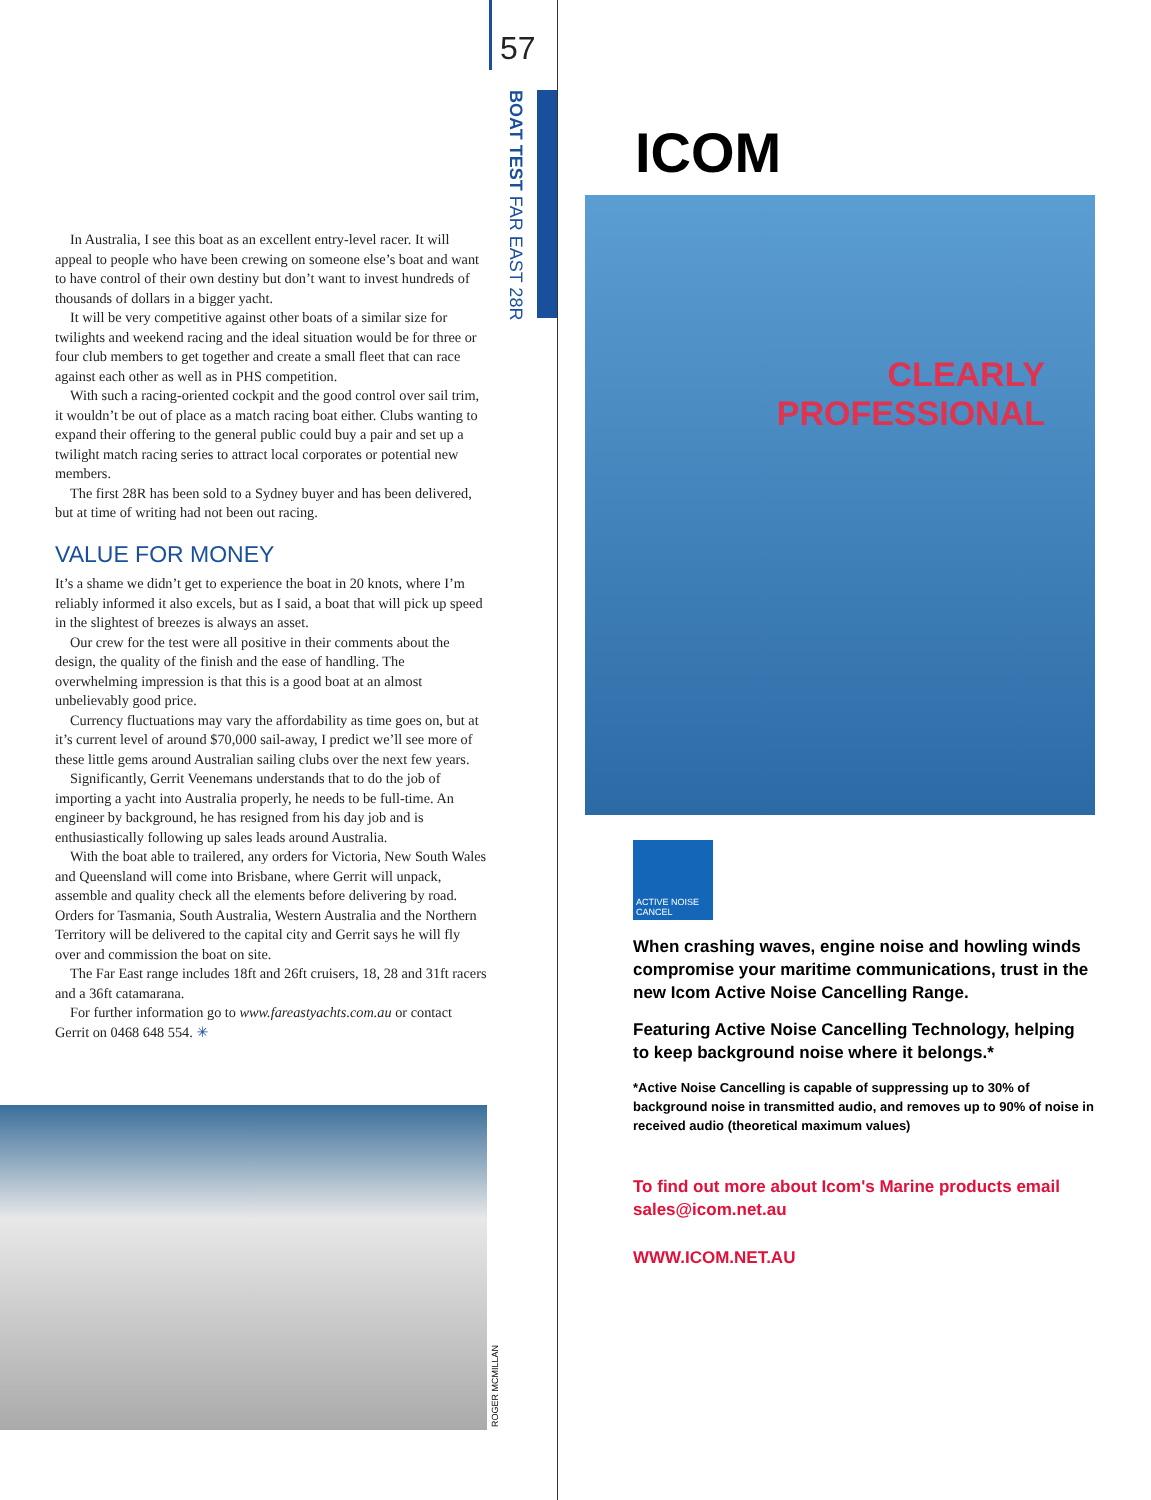57
BOAT TEST FAR EAST 28R
In Australia, I see this boat as an excellent entry-level racer. It will appeal to people who have been crewing on someone else’s boat and want to have control of their own destiny but don’t want to invest hundreds of thousands of dollars in a bigger yacht.
It will be very competitive against other boats of a similar size for twilights and weekend racing and the ideal situation would be for three or four club members to get together and create a small fleet that can race against each other as well as in PHS competition.
With such a racing-oriented cockpit and the good control over sail trim, it wouldn’t be out of place as a match racing boat either. Clubs wanting to expand their offering to the general public could buy a pair and set up a twilight match racing series to attract local corporates or potential new members.
The first 28R has been sold to a Sydney buyer and has been delivered, but at time of writing had not been out racing.
VALUE FOR MONEY
It’s a shame we didn’t get to experience the boat in 20 knots, where I’m reliably informed it also excels, but as I said, a boat that will pick up speed in the slightest of breezes is always an asset.
Our crew for the test were all positive in their comments about the design, the quality of the finish and the ease of handling. The overwhelming impression is that this is a good boat at an almost unbelievably good price.
Currency fluctuations may vary the affordability as time goes on, but at it’s current level of around $70,000 sail-away, I predict we’ll see more of these little gems around Australian sailing clubs over the next few years.
Significantly, Gerrit Veenemans understands that to do the job of importing a yacht into Australia properly, he needs to be full-time. An engineer by background, he has resigned from his day job and is enthusiastically following up sales leads around Australia.
With the boat able to trailered, any orders for Victoria, New South Wales and Queensland will come into Brisbane, where Gerrit will unpack, assemble and quality check all the elements before delivering by road. Orders for Tasmania, South Australia, Western Australia and the Northern Territory will be delivered to the capital city and Gerrit says he will fly over and commission the boat on site.
The Far East range includes 18ft and 26ft cruisers, 18, 28 and 31ft racers and a 36ft catamarana.
For further information go to www.fareastyachts.com.au or contact Gerrit on 0468 648 554. ✳
ROGER MCMILLAN
ICOM
CLEARLY
PROFESSIONAL
ACTIVE NOISE CANCEL
When crashing waves, engine noise and howling winds compromise your maritime communications, trust in the new Icom Active Noise Cancelling Range.
Featuring Active Noise Cancelling Technology, helping to keep background noise where it belongs.*
*Active Noise Cancelling is capable of suppressing up to 30% of background noise in transmitted audio, and removes up to 90% of noise in received audio (theoretical maximum values)
To find out more about Icom's Marine products email sales@icom.net.au
WWW.ICOM.NET.AU